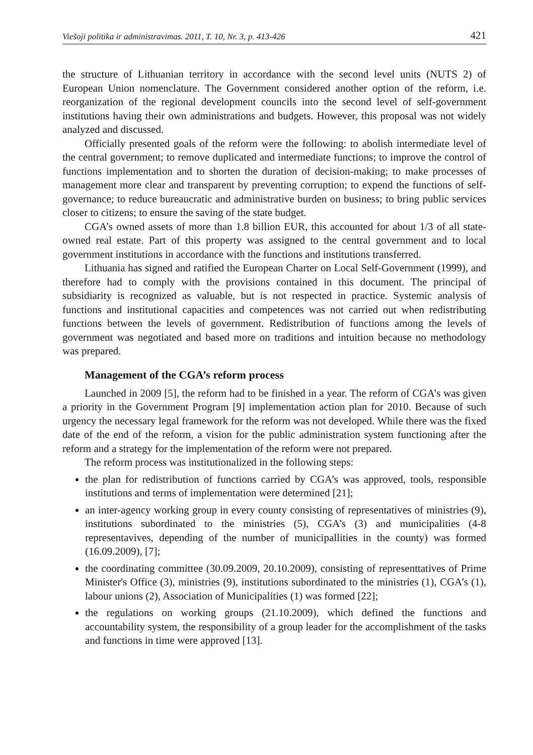Viešoji politika ir administravimas. 2011, T. 10, Nr. 3, p. 413-426 421
the structure of Lithuanian territory in accordance with the second level units (NUTS 2) of European Union nomenclature. The Government considered another option of the reform, i.e. reorganization of the regional development councils into the second level of self-government institutions having their own administrations and budgets. However, this proposal was not widely analyzed and discussed.
Officially presented goals of the reform were the following: to abolish intermediate level of the central government; to remove duplicated and intermediate functions; to improve the control of functions implementation and to shorten the duration of decision-making; to make processes of management more clear and transparent by preventing corruption; to expend the functions of self-governance; to reduce bureaucratic and administrative burden on business; to bring public services closer to citizens; to ensure the saving of the state budget.
CGA’s owned assets of more than 1.8 billion EUR, this accounted for about 1/3 of all state-owned real estate. Part of this property was assigned to the central government and to local government institutions in accordance with the functions and institutions transferred.
Lithuania has signed and ratified the European Charter on Local Self-Government (1999), and therefore had to comply with the provisions contained in this document. The principal of subsidiarity is recognized as valuable, but is not respected in practice. Systemic analysis of functions and institutional capacities and competences was not carried out when redistributing functions between the levels of government. Redistribution of functions among the levels of government was negotiated and based more on traditions and intuition because no methodology was prepared.
Management of the CGA’s reform process
Launched in 2009 [5], the reform had to be finished in a year. The reform of CGA’s was given a priority in the Government Program [9] implementation action plan for 2010. Because of such urgency the necessary legal framework for the reform was not developed. While there was the fixed date of the end of the reform, a vision for the public administration system functioning after the reform and a strategy for the implementation of the reform were not prepared.
The reform process was institutionalized in the following steps:
the plan for redistribution of functions carried by CGA’s was approved, tools, responsible institutions and terms of implementation were determined [21];
an inter-agency working group in every county consisting of representatives of ministries (9), institutions subordinated to the ministries (5), CGA’s (3) and municipalities (4-8 representavives, depending of the number of municipallities in the county) was formed (16.09.2009), [7];
the coordinating committee (30.09.2009, 20.10.2009), consisting of representtatives of Prime Minister's Office (3), ministries (9), institutions subordinated to the ministries (1), CGA’s (1), labour unions (2), Association of Municipalities (1) was formed [22];
the regulations on working groups (21.10.2009), which defined the functions and accountability system, the responsibility of a group leader for the accomplishment of the tasks and functions in time were approved [13].